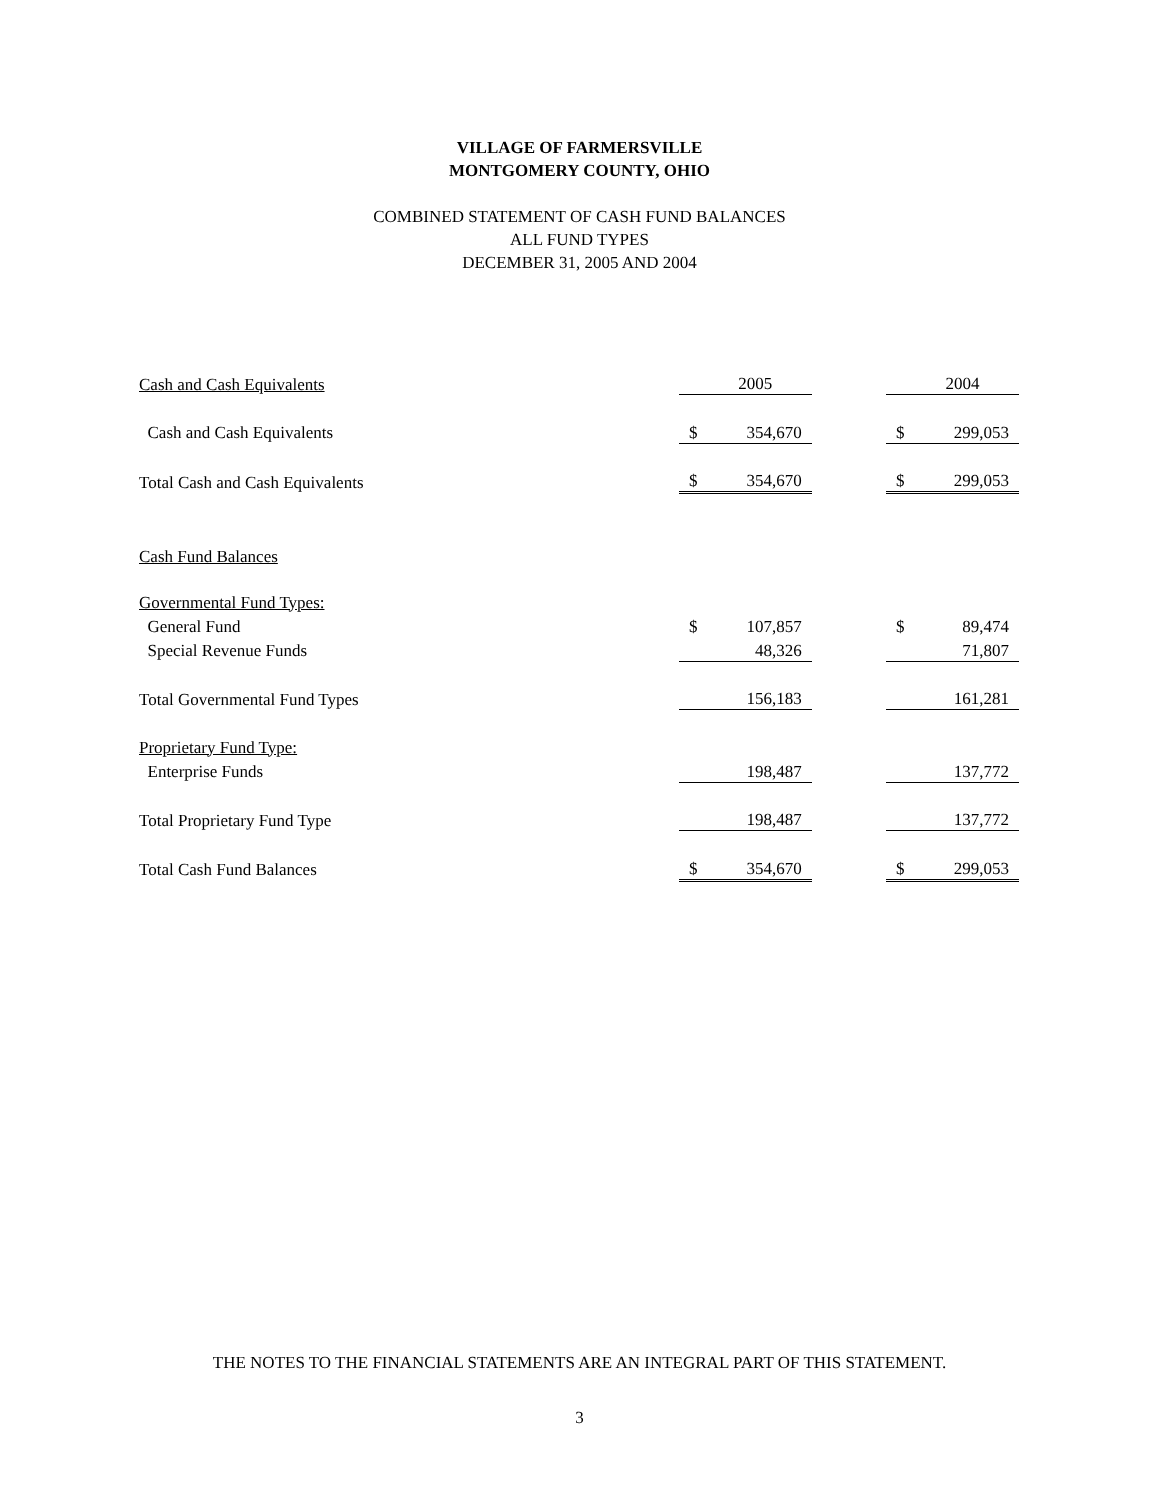VILLAGE OF FARMERSVILLE
MONTGOMERY COUNTY, OHIO
COMBINED STATEMENT OF CASH FUND BALANCES
ALL FUND TYPES
DECEMBER 31, 2005 AND 2004
| Cash and Cash Equivalents | | 2005 | | | 2004 |
| Cash and Cash Equivalents | $ | 354,670 | | $ | 299,053 |
| Total Cash and Cash Equivalents | $ | 354,670 | | $ | 299,053 |
| Cash Fund Balances | | | | | |
| Governmental Fund Types: | | | | | |
| General Fund | $ | 107,857 | | $ | 89,474 |
| Special Revenue Funds | | 48,326 | | | 71,807 |
| Total Governmental Fund Types | | 156,183 | | | 161,281 |
| Proprietary Fund Type: | | | | | |
| Enterprise Funds | | 198,487 | | | 137,772 |
| Total Proprietary Fund Type | | 198,487 | | | 137,772 |
| Total Cash Fund Balances | $ | 354,670 | | $ | 299,053 |
THE NOTES TO THE FINANCIAL STATEMENTS ARE AN INTEGRAL PART OF THIS STATEMENT.
3